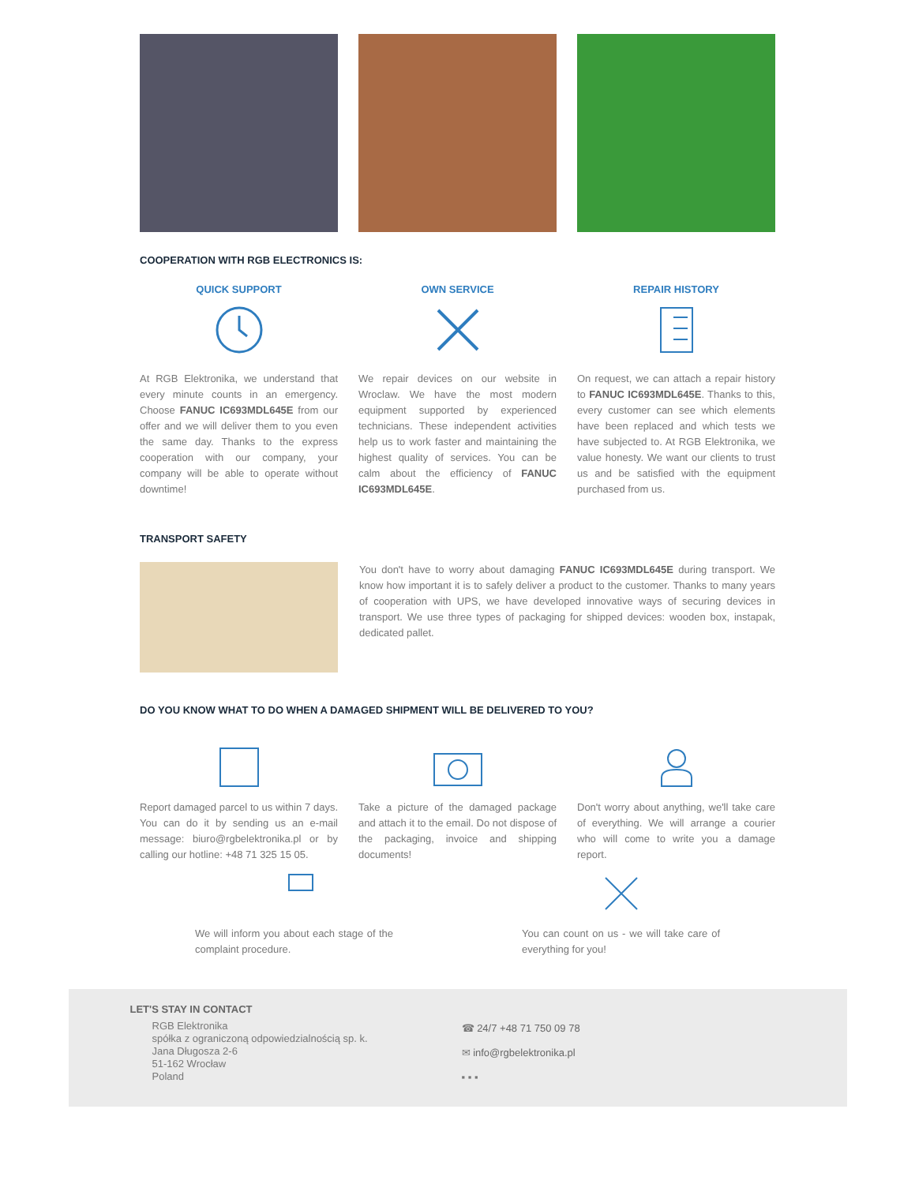COOPERATION WITH RGB ELECTRONICS IS:
QUICK SUPPORT
At RGB Elektronika, we understand that every minute counts in an emergency. Choose FANUC IC693MDL645E from our offer and we will deliver them to you even the same day. Thanks to the express cooperation with our company, your company will be able to operate without downtime!
OWN SERVICE
We repair devices on our website in Wroclaw. We have the most modern equipment supported by experienced technicians. These independent activities help us to work faster and maintaining the highest quality of services. You can be calm about the efficiency of FANUC IC693MDL645E.
REPAIR HISTORY
On request, we can attach a repair history to FANUC IC693MDL645E. Thanks to this, every customer can see which elements have been replaced and which tests we have subjected to. At RGB Elektronika, we value honesty. We want our clients to trust us and be satisfied with the equipment purchased from us.
TRANSPORT SAFETY
You don't have to worry about damaging FANUC IC693MDL645E during transport. We know how important it is to safely deliver a product to the customer. Thanks to many years of cooperation with UPS, we have developed innovative ways of securing devices in transport. We use three types of packaging for shipped devices: wooden box, instapak, dedicated pallet.
DO YOU KNOW WHAT TO DO WHEN A DAMAGED SHIPMENT WILL BE DELIVERED TO YOU?
Report damaged parcel to us within 7 days. You can do it by sending us an e-mail message: biuro@rgbelektronika.pl or by calling our hotline: +48 71 325 15 05.
Take a picture of the damaged package and attach it to the email. Do not dispose of the packaging, invoice and shipping documents!
Don't worry about anything, we'll take care of everything. We will arrange a courier who will come to write you a damage report.
We will inform you about each stage of the complaint procedure.
You can count on us - we will take care of everything for you!
LET'S STAY IN CONTACT
RGB Elektronika
spółka z ograniczoną odpowiedzialnością sp. k.
Jana Długosza 2-6
51-162 Wrocław
Poland
☎ 24/7 +48 71 750 09 78
✉ info@rgbelektronika.pl
▪ ▪ ▪